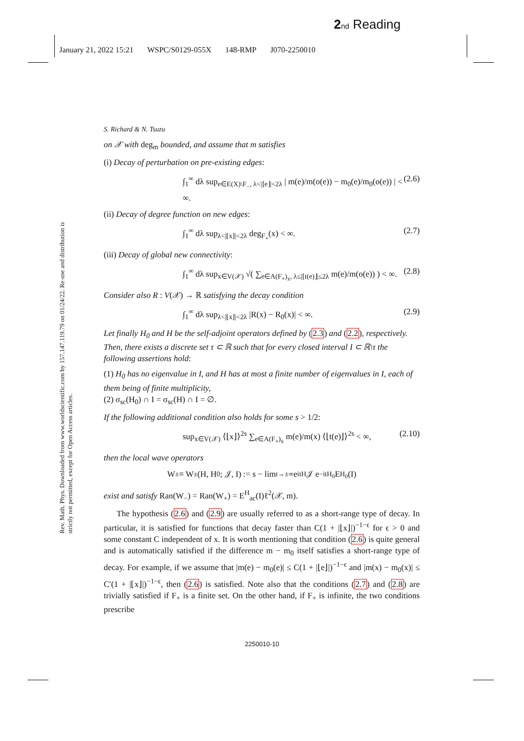2 nd Reading
January 21, 2022 15:21 WSPC/S0129-055X 148-RMP J070-2250010
Rev. Math. Phys. Downloaded from www.worldscientific.com by 157.147.119.79 on 01/24/22. Re-use and distribution is strictly not permitted, except for Open Access articles.
S. Richard & N. Tsuzu
on 𝒳 with deg<sub>m</sub> bounded, and assume that m satisfies
(i) Decay of perturbation on pre-existing edges:
∫<sub>1</sub><sup>∞</sup> dλ sup<sub>e∈E(X)\F<sub>−</sub>, λ<|⌊e⌋|<2λ</sub> | m(e)/m(o(e)) − m<sub>0</sub>(e)/m<sub>0</sub>(o(e)) | < ∞. (2.6)
(ii) Decay of degree function on new edges:
∫<sub>1</sub><sup>∞</sup> dλ sup<sub>λ<|⌊x⌋|<2λ</sub> deg<sub>F<sub>+</sub></sub>(x) < ∞. (2.7)
(iii) Decay of global new connectivity:
∫<sub>1</sub><sup>∞</sup> dλ sup<sub>x∈V(𝒳)</sub> √( ∑<sub>e∈A(F<sub>+</sub>)<sub>x</sub>, λ≤|⌊t(e)⌋|≤2λ</sub> m(e)/m(o(e)) ) < ∞. (2.8)
Consider also R : V(𝒳) → ℝ satisfying the decay condition
∫<sub>1</sub><sup>∞</sup> dλ sup<sub>λ<|⌊x⌋|<2λ</sub> |R(x) − R<sub>0</sub>(x)| < ∞. (2.9)
Let finally H<sub>0</sub> and H be the self-adjoint operators defined by (2.3) and (2.2), respectively. Then, there exists a discrete set τ ⊂ ℝ such that for every closed interval I ⊂ ℝ\τ the following assertions hold:
(1) H<sub>0</sub> has no eigenvalue in I, and H has at most a finite number of eigenvalues in I, each of them being of finite multiplicity,
(2) σ<sub>sc</sub>(H<sub>0</sub>) ∩ I = σ<sub>sc</sub>(H) ∩ I = ∅.
If the following additional condition also holds for some s > 1/2:
sup<sub>x∈V(𝒳)</sub> ⟨⌊x⌋⟩<sup>2s</sup> ∑<sub>e∈A(F<sub>+</sub>)<sub>x</sub></sub> m(e)/m(x) ⟨⌊t(e)⌋⟩<sup>2s</sup> < ∞, (2.10)
then the local wave operators
W<sub>±</sub> ≡ W<sub>±</sub>(H, H<sub>0</sub>; 𝒥, I) := s − lim<sub>t→±∞</sub> e<sup>itH</sup> 𝒥 e<sup>−itH<sub>0</sub></sup> E<sup>H<sub>0</sub></sup>(I)
exist and satisfy Ran(W<sub>−</sub>) = Ran(W<sub>+</sub>) = E<sup>H</sup><sub>ac</sub>(I)ℓ<sup>2</sup>(𝒳, m).
The hypothesis (2.6) and (2.9) are usually referred to as a short-range type of decay. In particular, it is satisfied for functions that decay faster than C(1 + |⌊x⌋|)<sup>−1−ϵ</sup> for ϵ > 0 and some constant C independent of x. It is worth mentioning that condition (2.6) is quite general and is automatically satisfied if the difference m − m<sub>0</sub> itself satisfies a short-range type of decay. For example, if we assume that |m(e) − m<sub>0</sub>(e)| ≤ C(1 + |⌊e⌋|)<sup>−1−ϵ</sup> and |m(x) − m<sub>0</sub>(x)| ≤ C′(1 + |⌊x⌋|)<sup>−1−ϵ</sup>, then (2.6) is satisfied. Note also that the conditions (2.7) and (2.8) are trivially satisfied if F<sub>+</sub> is a finite set. On the other hand, if F<sub>+</sub> is infinite, the two conditions prescribe
2250010-10